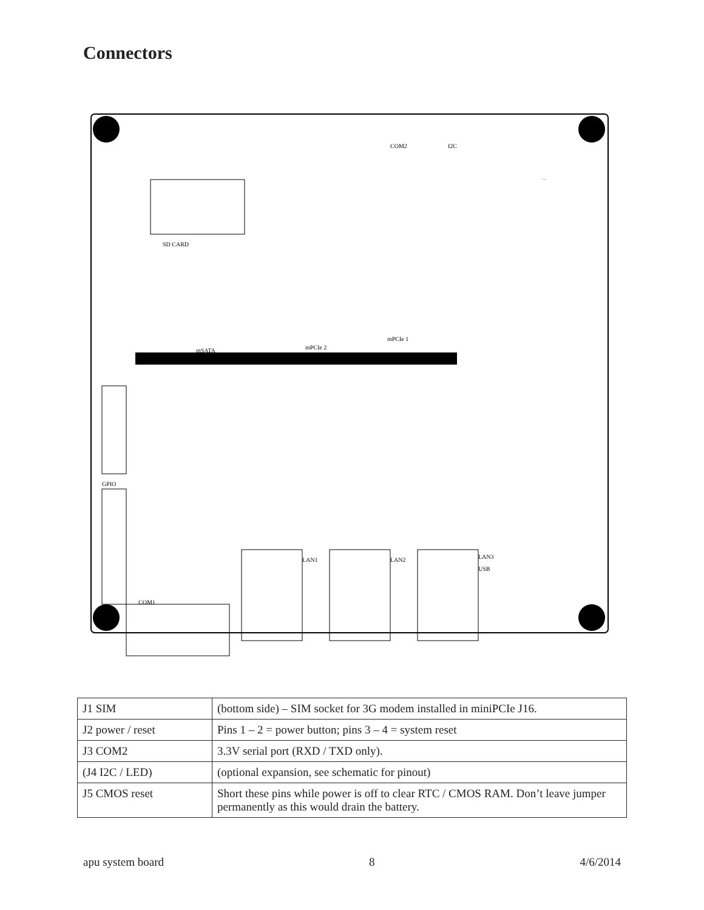Connectors
SD CARD
COM2
I2C
mPCIe 1
mPCIe 2
mSATA
COM1
LAN3
USB
LAN1
LAN2
GPIO
...
| J1 SIM | (bottom side) – SIM socket for 3G modem installed in miniPCIe J16. |
| J2 power / reset | Pins 1 – 2 = power button; pins 3 – 4 = system reset |
| J3 COM2 | 3.3V serial port (RXD / TXD only). |
| (J4 I2C / LED) | (optional expansion, see schematic for pinout) |
| J5 CMOS reset | Short these pins while power is off to clear RTC / CMOS RAM. Don’t leave jumper permanently as this would drain the battery. |
apu system board 8 4/6/2014